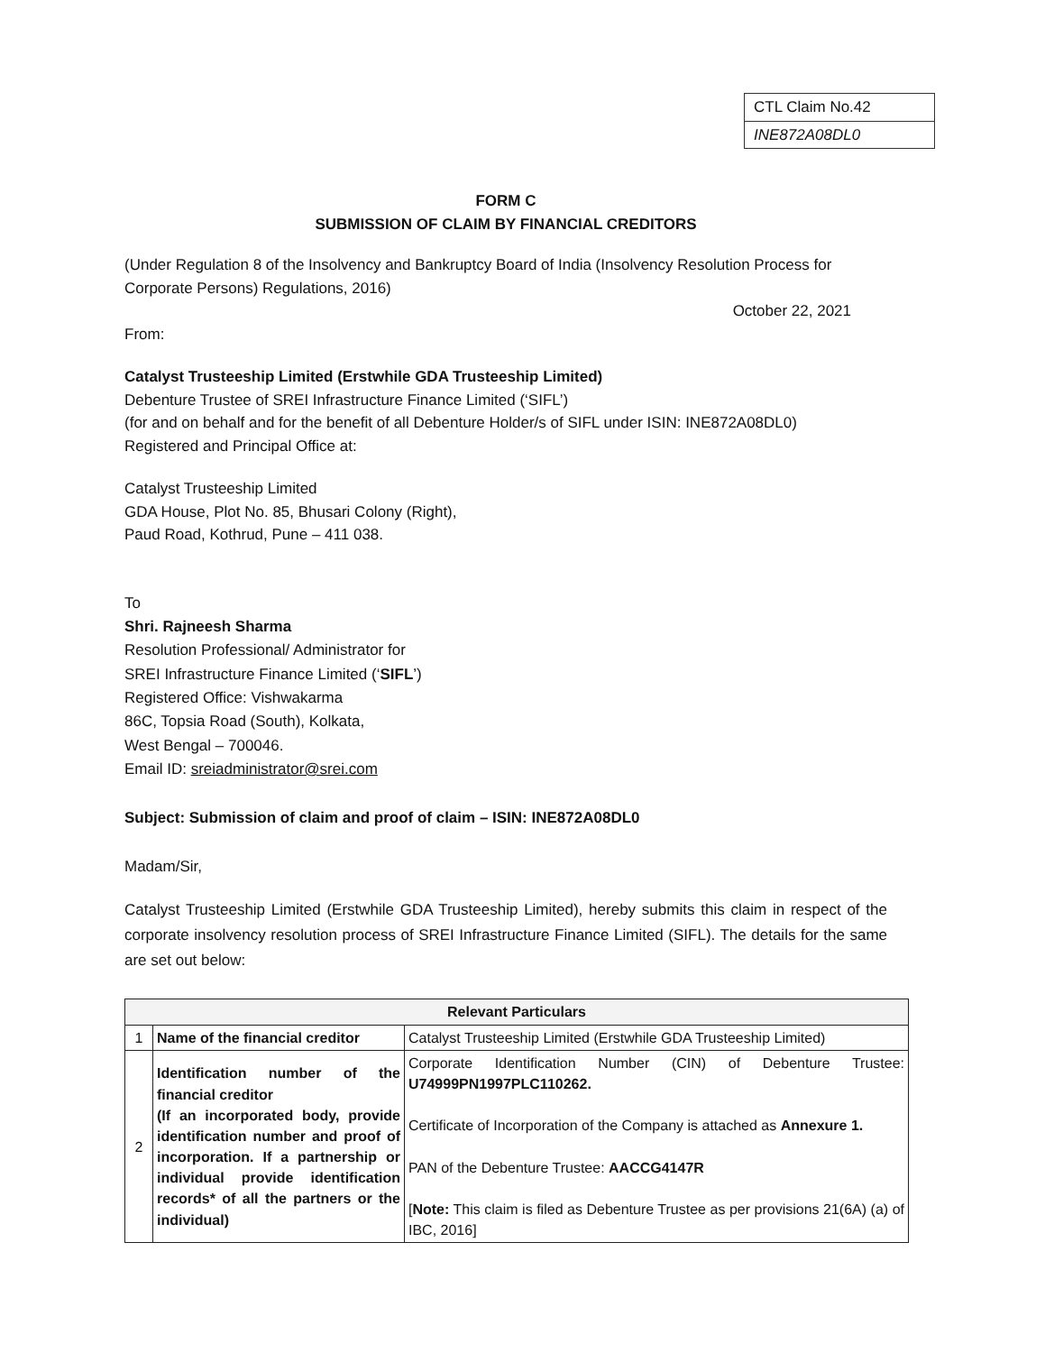| CTL Claim No.42 |
| INE872A08DL0 |
FORM C
SUBMISSION OF CLAIM BY FINANCIAL CREDITORS
(Under Regulation 8 of the Insolvency and Bankruptcy Board of India (Insolvency Resolution Process for Corporate Persons) Regulations, 2016)
October 22, 2021
From:
Catalyst Trusteeship Limited (Erstwhile GDA Trusteeship Limited)
Debenture Trustee of SREI Infrastructure Finance Limited (‘SIFL’)
(for and on behalf and for the benefit of all Debenture Holder/s of SIFL under ISIN: INE872A08DL0)
Registered and Principal Office at:
Catalyst Trusteeship Limited
GDA House, Plot No. 85, Bhusari Colony (Right),
Paud Road, Kothrud, Pune – 411 038.
To
Shri. Rajneesh Sharma
Resolution Professional/ Administrator for
SREI Infrastructure Finance Limited (‘SIFL’)
Registered Office: Vishwakarma
86C, Topsia Road (South), Kolkata,
West Bengal – 700046.
Email ID: sreiadministrator@srei.com
Subject: Submission of claim and proof of claim – ISIN: INE872A08DL0
Madam/Sir,
Catalyst Trusteeship Limited (Erstwhile GDA Trusteeship Limited), hereby submits this claim in respect of the corporate insolvency resolution process of SREI Infrastructure Finance Limited (SIFL). The details for the same are set out below:
| Relevant Particulars | | |
| --- | --- | --- |
| 1 | Name of the financial creditor | Catalyst Trusteeship Limited (Erstwhile GDA Trusteeship Limited) |
| 2 | Identification number of the financial creditor (If an incorporated body, provide identification number and proof of incorporation. If a partnership or individual provide identification records* of all the partners or the individual) | Corporate Identification Number (CIN) of Debenture Trustee: U74999PN1997PLC110262. Certificate of Incorporation of the Company is attached as Annexure 1. PAN of the Debenture Trustee: AACCG4147R [ Note: This claim is filed as Debenture Trustee as per provisions 21(6A) (a) of IBC, 2016] |